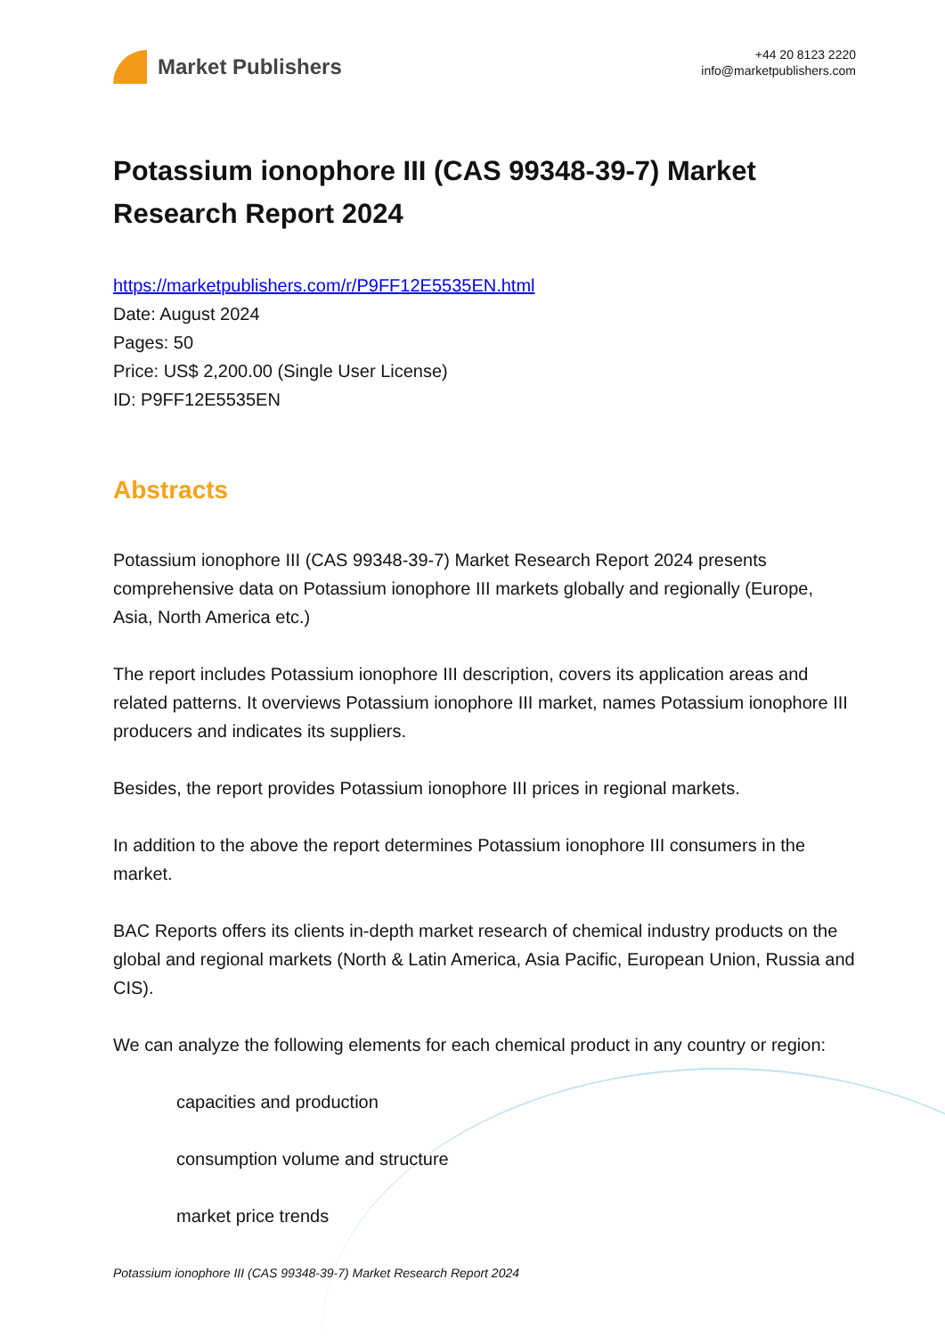Market Publishers
+44 20 8123 2220
info@marketpublishers.com
Potassium ionophore III (CAS 99348-39-7) Market Research Report 2024
https://marketpublishers.com/r/P9FF12E5535EN.html
Date: August 2024
Pages: 50
Price: US$ 2,200.00 (Single User License)
ID: P9FF12E5535EN
Abstracts
Potassium ionophore III (CAS 99348-39-7) Market Research Report 2024 presents comprehensive data on Potassium ionophore III markets globally and regionally (Europe, Asia, North America etc.)
The report includes Potassium ionophore III description, covers its application areas and related patterns. It overviews Potassium ionophore III market, names Potassium ionophore III producers and indicates its suppliers.
Besides, the report provides Potassium ionophore III prices in regional markets.
In addition to the above the report determines Potassium ionophore III consumers in the market.
BAC Reports offers its clients in-depth market research of chemical industry products on the global and regional markets (North & Latin America, Asia Pacific, European Union, Russia and CIS).
We can analyze the following elements for each chemical product in any country or region:
capacities and production
consumption volume and structure
market price trends
Potassium ionophore III (CAS 99348-39-7) Market Research Report 2024